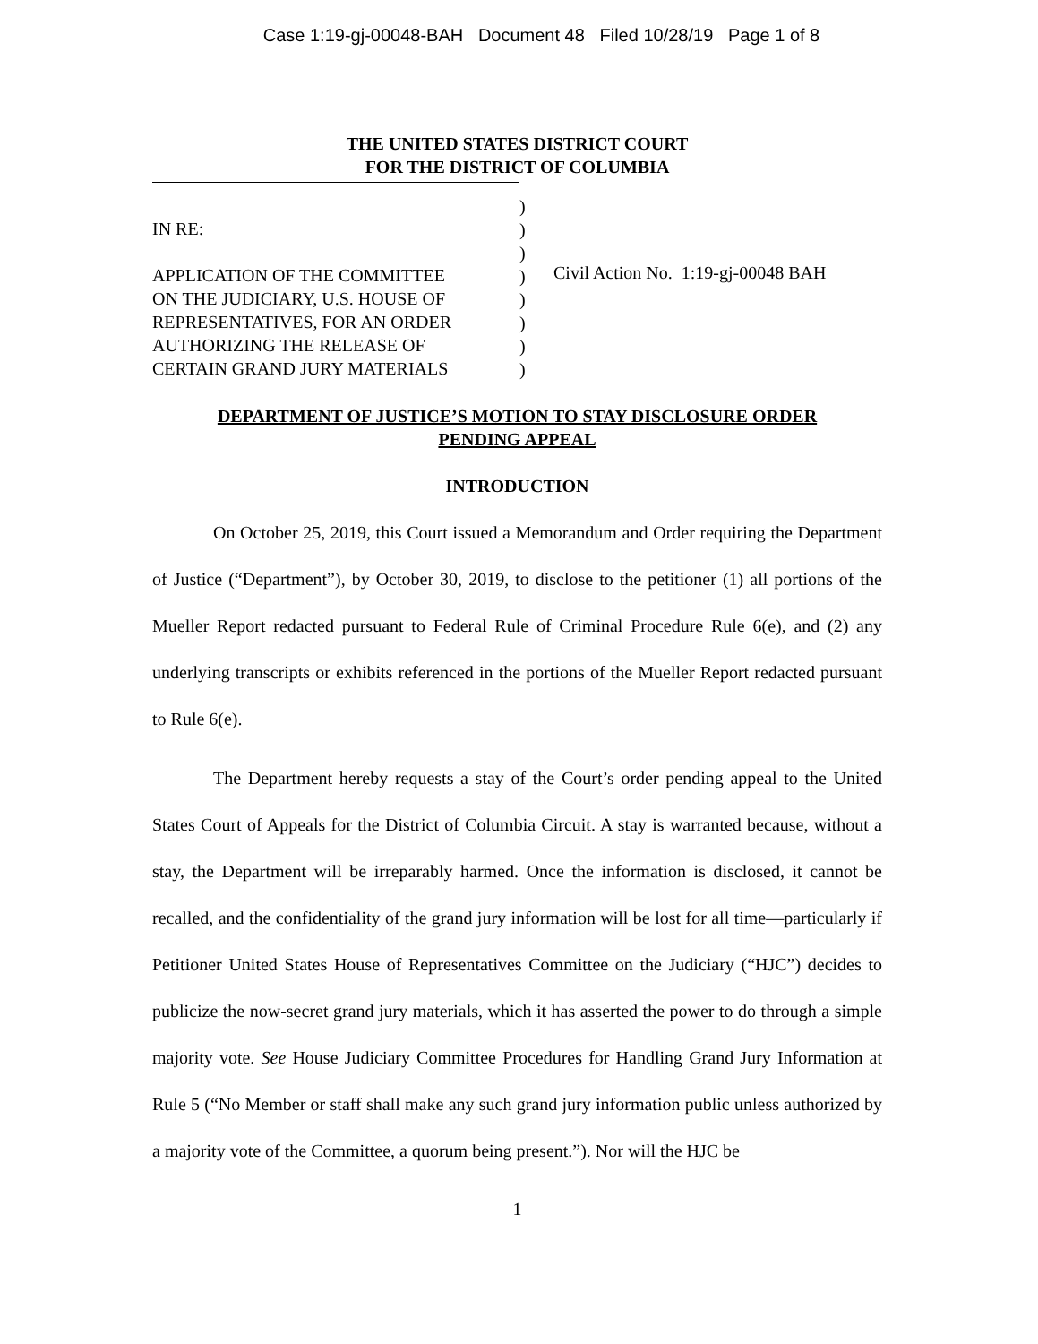Case 1:19-gj-00048-BAH Document 48 Filed 10/28/19 Page 1 of 8
THE UNITED STATES DISTRICT COURT
FOR THE DISTRICT OF COLUMBIA
IN RE:
APPLICATION OF THE COMMITTEE
ON THE JUDICIARY, U.S. HOUSE OF
REPRESENTATIVES, FOR AN ORDER
AUTHORIZING THE RELEASE OF
CERTAIN GRAND JURY MATERIALS
)
)
)
)
)
)
)
)
Civil Action No. 1:19-gj-00048 BAH
DEPARTMENT OF JUSTICE’S MOTION TO STAY DISCLOSURE ORDER
PENDING APPEAL
INTRODUCTION
On October 25, 2019, this Court issued a Memorandum and Order requiring the Department of Justice (“Department”), by October 30, 2019, to disclose to the petitioner (1) all portions of the Mueller Report redacted pursuant to Federal Rule of Criminal Procedure Rule 6(e), and (2) any underlying transcripts or exhibits referenced in the portions of the Mueller Report redacted pursuant to Rule 6(e).
The Department hereby requests a stay of the Court’s order pending appeal to the United States Court of Appeals for the District of Columbia Circuit. A stay is warranted because, without a stay, the Department will be irreparably harmed. Once the information is disclosed, it cannot be recalled, and the confidentiality of the grand jury information will be lost for all time—particularly if Petitioner United States House of Representatives Committee on the Judiciary (“HJC”) decides to publicize the now-secret grand jury materials, which it has asserted the power to do through a simple majority vote. See House Judiciary Committee Procedures for Handling Grand Jury Information at Rule 5 (“No Member or staff shall make any such grand jury information public unless authorized by a majority vote of the Committee, a quorum being present.”). Nor will the HJC be
1